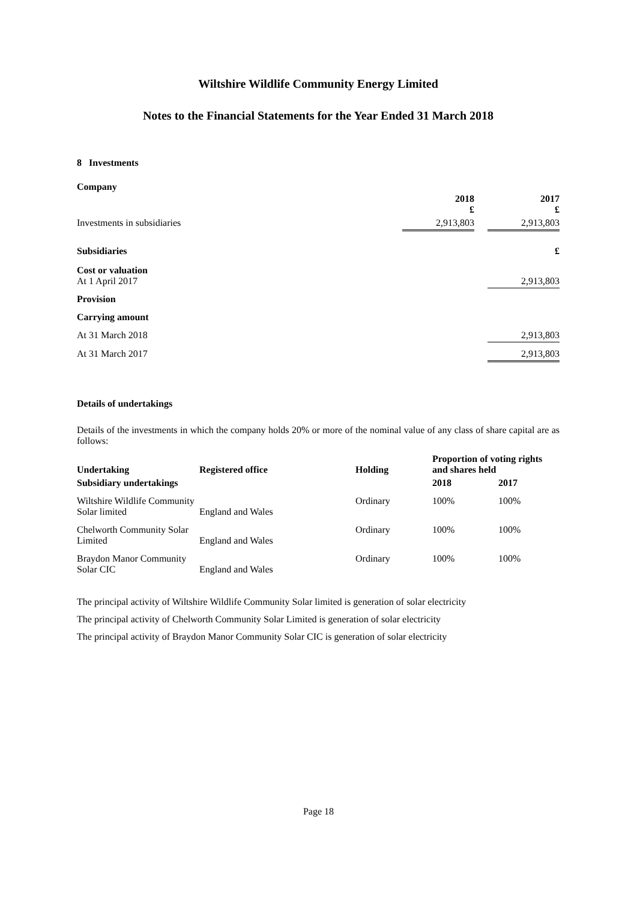Wiltshire Wildlife Community Energy Limited
Notes to the Financial Statements for the Year Ended 31 March 2018
8 Investments
Company
| | 2018 £ | | 2017 £ |
| Investments in subsidiaries | 2,913,803 | | 2,913,803 |
| Subsidiaries | £ |
| Cost or valuation At 1 April 2017 | 2,913,803 |
| Provision | |
| Carrying amount | |
| At 31 March 2018 | 2,913,803 |
| At 31 March 2017 | 2,913,803 |
Details of undertakings
Details of the investments in which the company holds 20% or more of the nominal value of any class of share capital are as follows:
| Undertaking | Registered office | Holding | Proportion of voting rights and shares held | |
| Subsidiary undertakings | | | 2018 | 2017 |
| Wiltshire Wildlife Community Solar limited | England and Wales | Ordinary | 100% | 100% |
| Chelworth Community Solar Limited | England and Wales | Ordinary | 100% | 100% |
| Braydon Manor Community Solar CIC | England and Wales | Ordinary | 100% | 100% |
The principal activity of Wiltshire Wildlife Community Solar limited is generation of solar electricity
The principal activity of Chelworth Community Solar Limited is generation of solar electricity
The principal activity of Braydon Manor Community Solar CIC is generation of solar electricity
Page 18